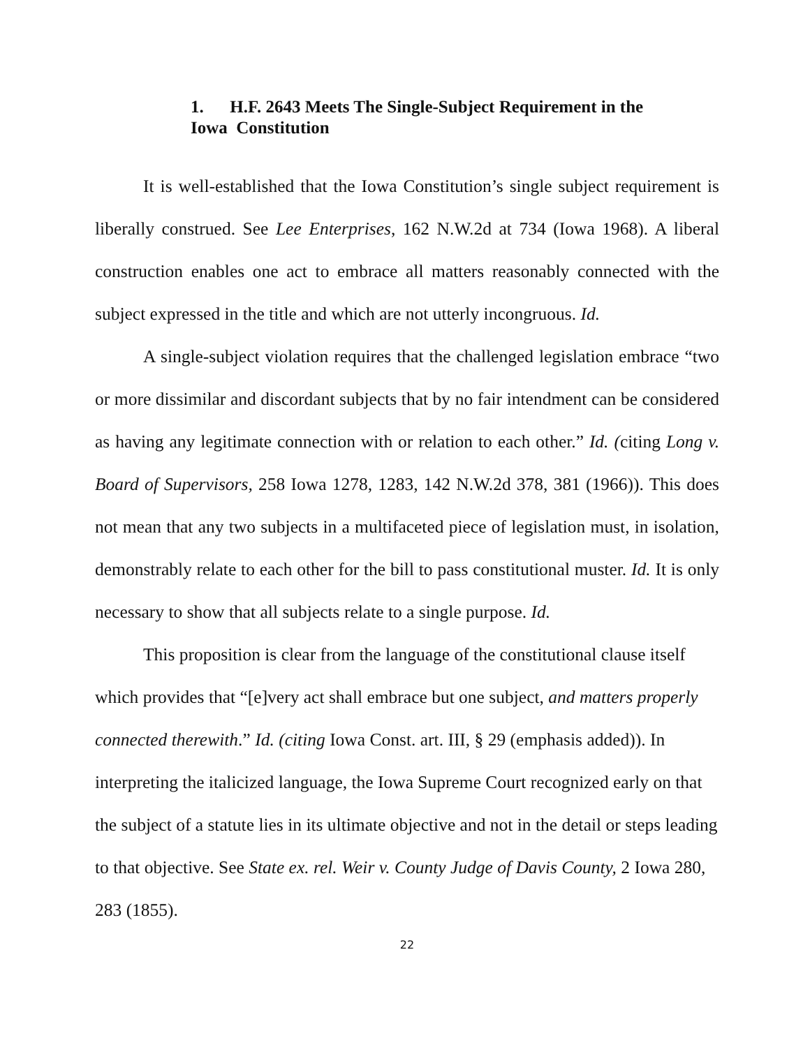1. H.F. 2643 Meets The Single-Subject Requirement in the
Iowa Constitution
It is well-established that the Iowa Constitution’s single subject requirement is liberally construed. See Lee Enterprises, 162 N.W.2d at 734 (Iowa 1968). A liberal construction enables one act to embrace all matters reasonably connected with the subject expressed in the title and which are not utterly incongruous. Id.
A single-subject violation requires that the challenged legislation embrace “two or more dissimilar and discordant subjects that by no fair intendment can be considered as having any legitimate connection with or relation to each other.” Id. (citing Long v. Board of Supervisors, 258 Iowa 1278, 1283, 142 N.W.2d 378, 381 (1966)). This does not mean that any two subjects in a multifaceted piece of legislation must, in isolation, demonstrably relate to each other for the bill to pass constitutional muster. Id. It is only necessary to show that all subjects relate to a single purpose. Id.
This proposition is clear from the language of the constitutional clause itself which provides that “[e]very act shall embrace but one subject, and matters properly connected therewith.” Id. (citing Iowa Const. art. III, § 29 (emphasis added)). In interpreting the italicized language, the Iowa Supreme Court recognized early on that the subject of a statute lies in its ultimate objective and not in the detail or steps leading to that objective. See State ex. rel. Weir v. County Judge of Davis County, 2 Iowa 280, 283 (1855).
22